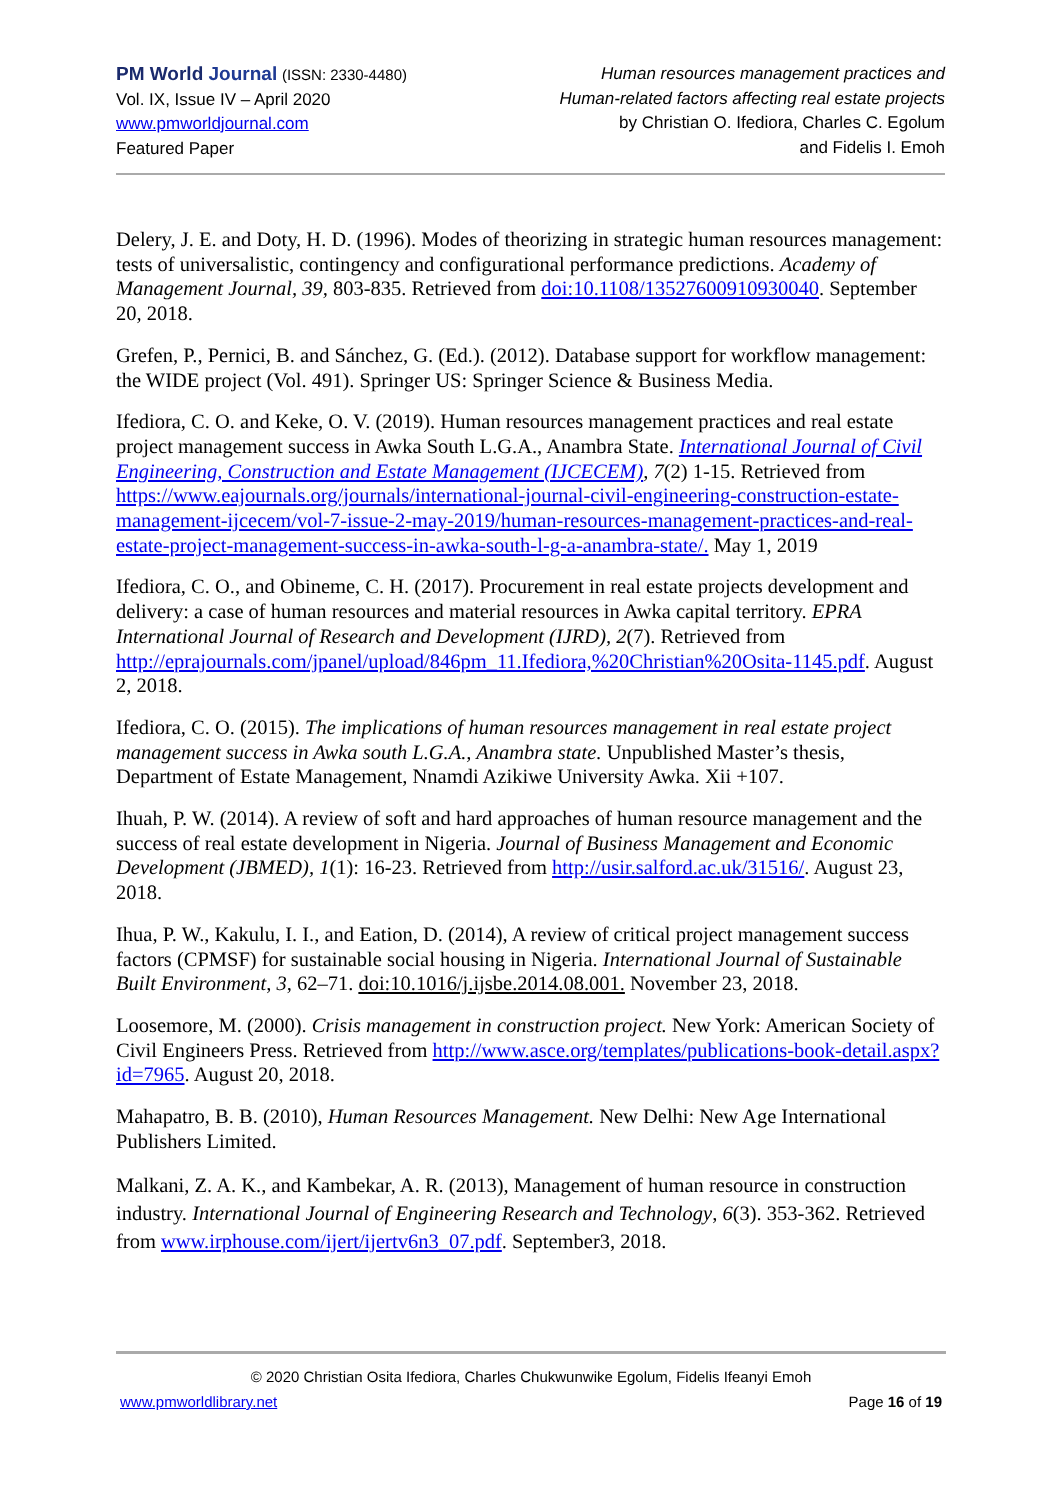PM World Journal (ISSN: 2330-4480)
Vol. IX, Issue IV – April 2020
www.pmworldjournal.com
Featured Paper
Human resources management practices and
Human-related factors affecting real estate projects
by Christian O. Ifediora, Charles C. Egolum
and Fidelis I. Emoh
Delery, J. E. and Doty, H. D. (1996). Modes of theorizing in strategic human resources management: tests of universalistic, contingency and configurational performance predictions. Academy of Management Journal, 39, 803-835. Retrieved from doi:10.1108/13527600910930040. September 20, 2018.
Grefen, P., Pernici, B. and Sánchez, G. (Ed.). (2012). Database support for workflow management: the WIDE project (Vol. 491). Springer US: Springer Science & Business Media.
Ifediora, C. O. and Keke, O. V. (2019). Human resources management practices and real estate project management success in Awka South L.G.A., Anambra State. International Journal of Civil Engineering, Construction and Estate Management (IJCECEM), 7(2) 1-15. Retrieved from https://www.eajournals.org/journals/international-journal-civil-engineering-construction-estate-management-ijcecem/vol-7-issue-2-may-2019/human-resources-management-practices-and-real-estate-project-management-success-in-awka-south-l-g-a-anambra-state/. May 1, 2019
Ifediora, C. O., and Obineme, C. H. (2017). Procurement in real estate projects development and delivery: a case of human resources and material resources in Awka capital territory. EPRA International Journal of Research and Development (IJRD), 2(7). Retrieved from http://eprajournals.com/jpanel/upload/846pm_11.Ifediora,%20Christian%20Osita-1145.pdf. August 2, 2018.
Ifediora, C. O. (2015). The implications of human resources management in real estate project management success in Awka south L.G.A., Anambra state. Unpublished Master’s thesis, Department of Estate Management, Nnamdi Azikiwe University Awka. Xii +107.
Ihuah, P. W. (2014). A review of soft and hard approaches of human resource management and the success of real estate development in Nigeria. Journal of Business Management and Economic Development (JBMED), 1(1): 16-23. Retrieved from http://usir.salford.ac.uk/31516/. August 23, 2018.
Ihua, P. W., Kakulu, I. I., and Eation, D. (2014), A review of critical project management success factors (CPMSF) for sustainable social housing in Nigeria. International Journal of Sustainable Built Environment, 3, 62–71. doi:10.1016/j.ijsbe.2014.08.001. November 23, 2018.
Loosemore, M. (2000). Crisis management in construction project. New York: American Society of Civil Engineers Press. Retrieved from http://www.asce.org/templates/publications-book-detail.aspx?id=7965. August 20, 2018.
Mahapatro, B. B. (2010), Human Resources Management. New Delhi: New Age International Publishers Limited.
Malkani, Z. A. K., and Kambekar, A. R. (2013), Management of human resource in construction industry. International Journal of Engineering Research and Technology, 6(3). 353-362. Retrieved from www.irphouse.com/ijert/ijertv6n3_07.pdf. September3, 2018.
© 2020 Christian Osita Ifediora, Charles Chukwunwike Egolum, Fidelis Ifeanyi Emoh
www.pmworldlibrary.net Page 16 of 19